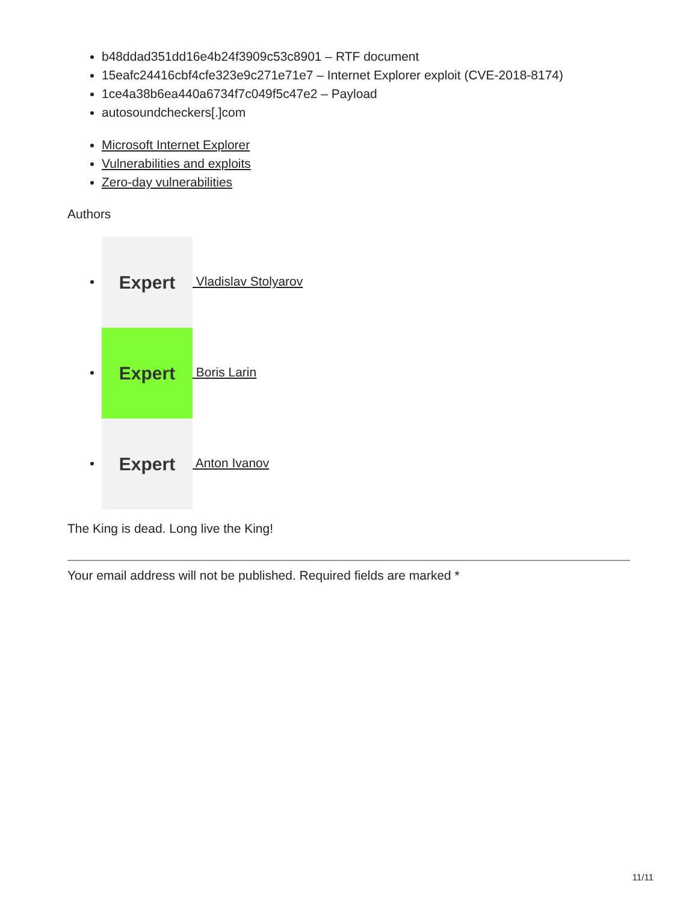b48ddad351dd16e4b24f3909c53c8901 – RTF document
15eafc24416cbf4cfe323e9c271e71e7 – Internet Explorer exploit (CVE-2018-8174)
1ce4a38b6ea440a6734f7c049f5c47e2 – Payload
autosoundcheckers[.]com
Microsoft Internet Explorer
Vulnerabilities and exploits
Zero-day vulnerabilities
Authors
Expert Vladislav Stolyarov
Expert Boris Larin
Expert Anton Ivanov
The King is dead. Long live the King!
Your email address will not be published. Required fields are marked *
11/11